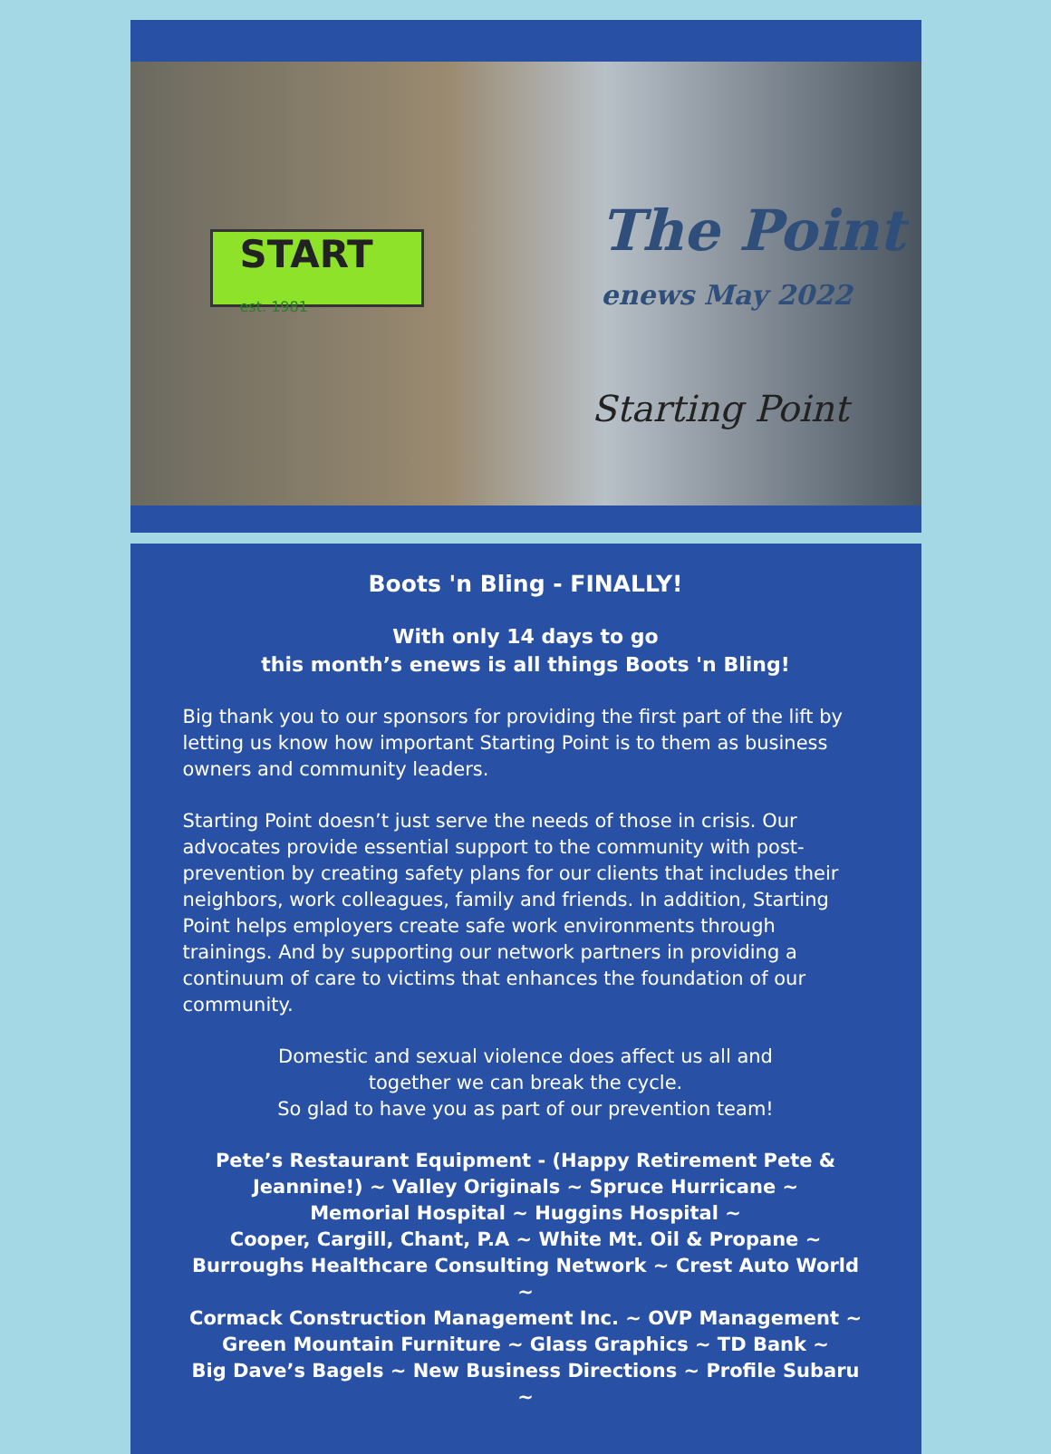START
est. 1981
The Point
enews May 2022
Starting Point
Boots 'n Bling - FINALLY!
With only 14 days to go
this month’s enews is all things Boots 'n Bling!
Big thank you to our sponsors for providing the first part of the lift by letting us know how important Starting Point is to them as business owners and community leaders.
Starting Point doesn’t just serve the needs of those in crisis. Our advocates provide essential support to the community with post-prevention by creating safety plans for our clients that includes their neighbors, work colleagues, family and friends. In addition, Starting Point helps employers create safe work environments through trainings. And by supporting our network partners in providing a continuum of care to victims that enhances the foundation of our community.
Domestic and sexual violence does affect us all and
together we can break the cycle.
So glad to have you as part of our prevention team!
Pete’s Restaurant Equipment - (Happy Retirement Pete & Jeannine!) ~ Valley Originals ~ Spruce Hurricane ~
Memorial Hospital ~ Huggins Hospital ~
Cooper, Cargill, Chant, P.A ~ White Mt. Oil & Propane ~
Burroughs Healthcare Consulting Network ~ Crest Auto World ~
Cormack Construction Management Inc. ~ OVP Management ~
Green Mountain Furniture ~ Glass Graphics ~ TD Bank ~
Big Dave’s Bagels ~ New Business Directions ~ Profile Subaru ~